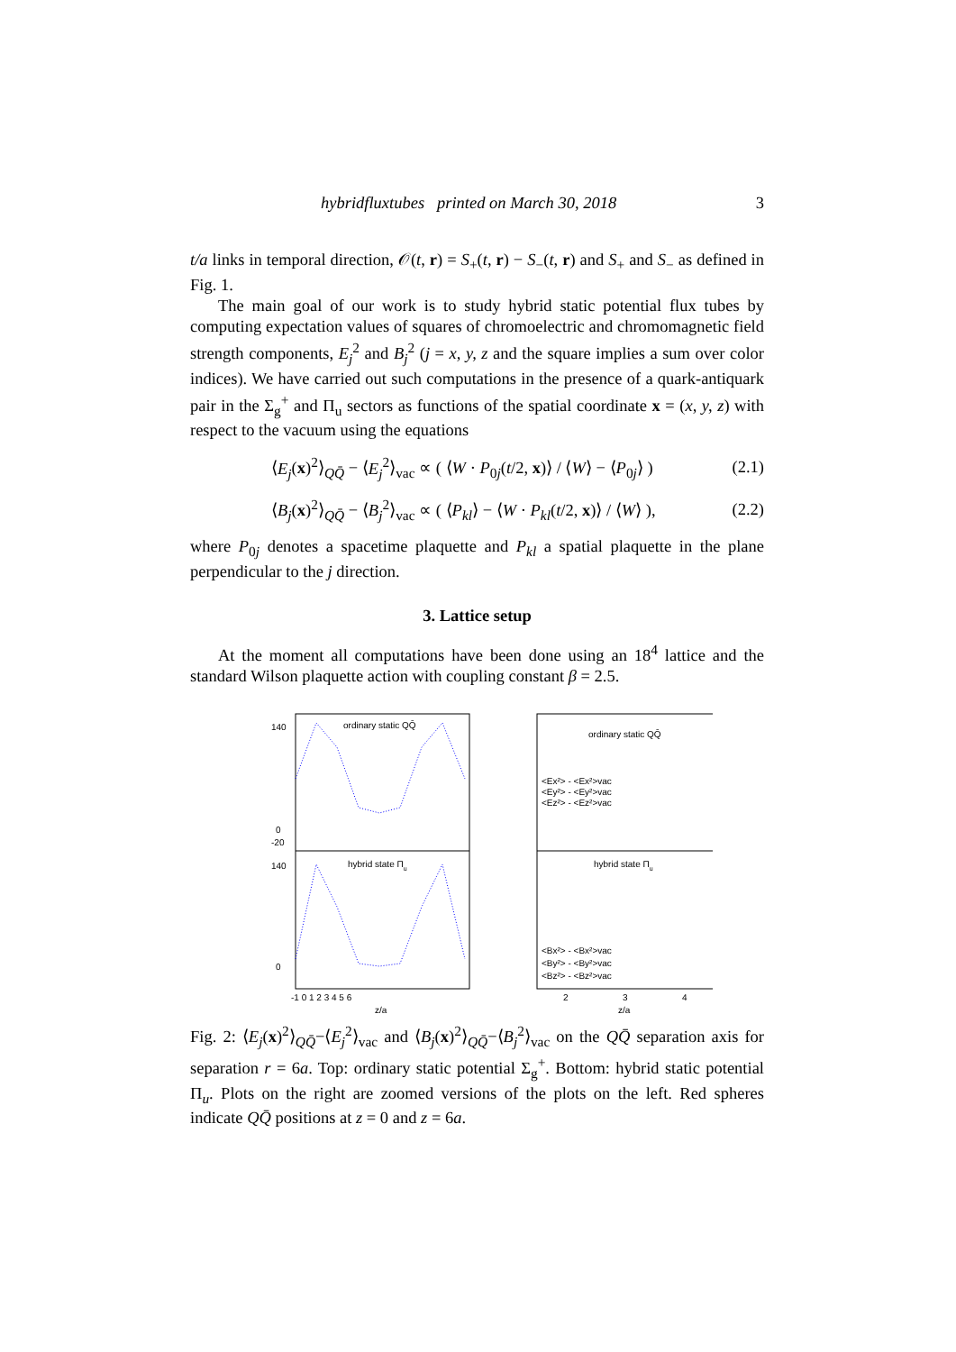hybridfluxtubes printed on March 30, 2018 3
t/a links in temporal direction, 𝒪(t, r) = S<sub>+</sub>(t, r) − S<sub>−</sub>(t, r) and S<sub>+</sub> and S<sub>−</sub> as defined in Fig. 1.
The main goal of our work is to study hybrid static potential flux tubes by computing expectation values of squares of chromoelectric and chromomagnetic field strength components, E<sub>j</sub><sup>2</sup> and B<sub>j</sub><sup>2</sup> (j = x, y, z and the square implies a sum over color indices). We have carried out such computations in the presence of a quark-antiquark pair in the Σ<sub>g</sub><sup>+</sup> and Π<sub>u</sub> sectors as functions of the spatial coordinate x = (x, y, z) with respect to the vacuum using the equations
⟨E<sub>j</sub>(x)<sup>2</sup>⟩<sub>QQ̄</sub> − ⟨E<sub>j</sub><sup>2</sup>⟩<sub>vac</sub> ∝ ( ⟨W · P<sub>0j</sub>(t/2, x)⟩ / ⟨W⟩ − ⟨P<sub>0j</sub>⟩ ) (2.1)
⟨B<sub>j</sub>(x)<sup>2</sup>⟩<sub>QQ̄</sub> − ⟨B<sub>j</sub><sup>2</sup>⟩<sub>vac</sub> ∝ ( ⟨P<sub>kl</sub>⟩ − ⟨W · P<sub>kl</sub>(t/2, x)⟩ / ⟨W⟩ ), (2.2)
where P<sub>0j</sub> denotes a spacetime plaquette and P<sub>kl</sub> a spatial plaquette in the plane perpendicular to the j direction.
3. Lattice setup
At the moment all computations have been done using an 18<sup>4</sup> lattice and the standard Wilson plaquette action with coupling constant β = 2.5.
ordinary static QQ̄
hybrid state Πu
140
0
-20
140
0
-1 0 1 2 3 4 5 6
z/a
ordinary static QQ̄
hybrid state Πu
<Ex²> - <Ex²>vac
<Ey²> - <Ey²>vac
<Ez²> - <Ez²>vac
<Bx²> - <Bx²>vac
<By²> - <By²>vac
<Bz²> - <Bz²>vac
2
3
4
z/a
Fig. 2: ⟨E<sub>j</sub>(x)<sup>2</sup>⟩<sub>QQ̄</sub>−⟨E<sub>j</sub><sup>2</sup>⟩<sub>vac</sub> and ⟨B<sub>j</sub>(x)<sup>2</sup>⟩<sub>QQ̄</sub>−⟨B<sub>j</sub><sup>2</sup>⟩<sub>vac</sub> on the QQ̄ separation axis for separation r = 6a. Top: ordinary static potential Σ<sub>g</sub><sup>+</sup>. Bottom: hybrid static potential Π<sub>u</sub>. Plots on the right are zoomed versions of the plots on the left. Red spheres indicate QQ̄ positions at z = 0 and z = 6a.